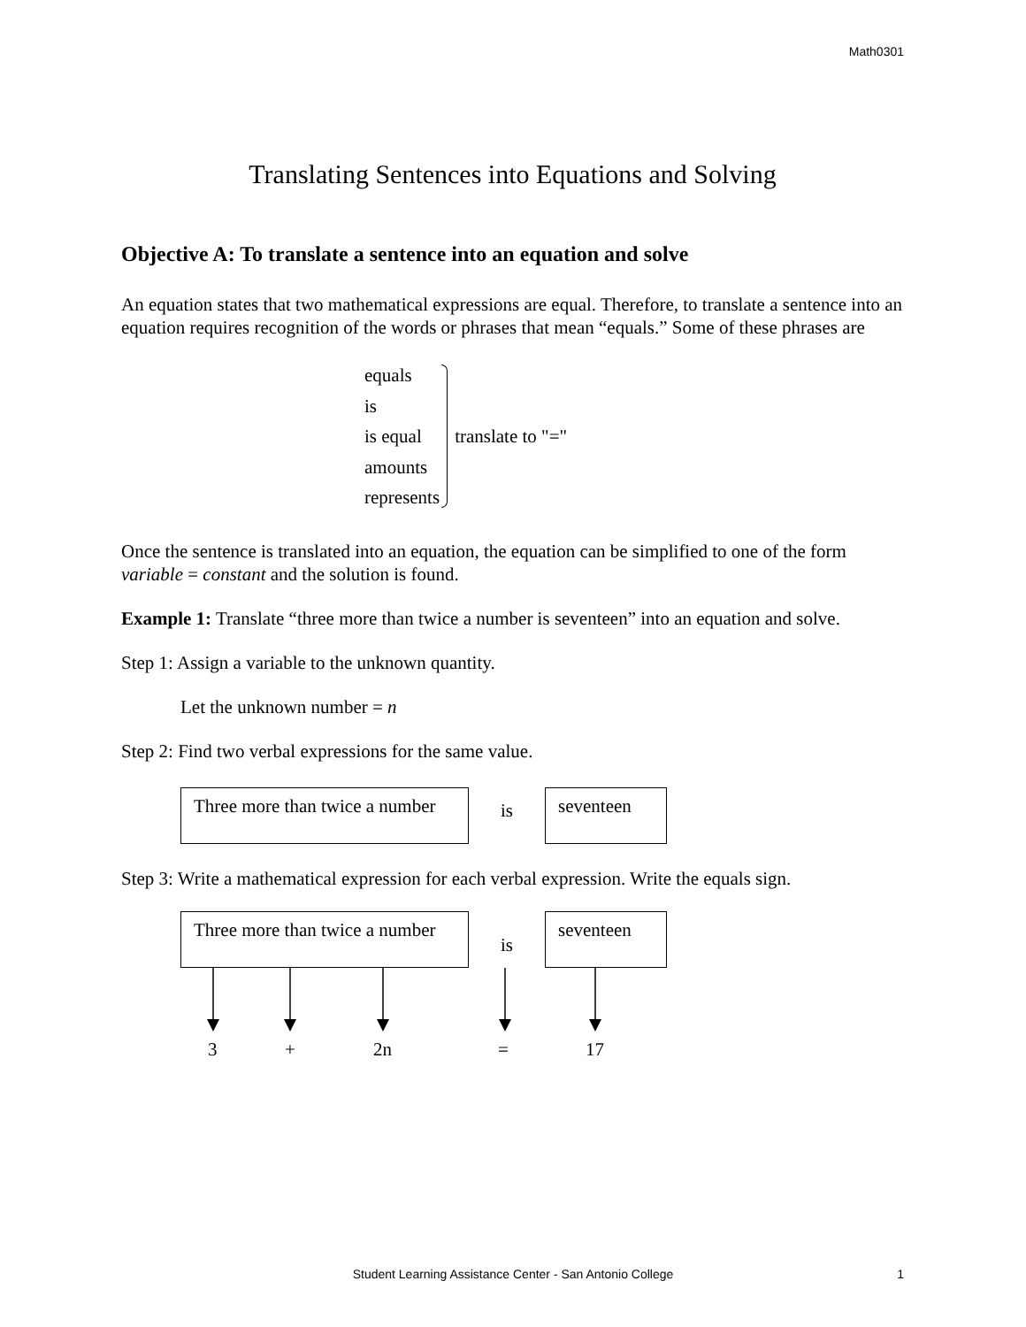Math0301
Translating Sentences into Equations and Solving
Objective A: To translate a sentence into an equation and solve
An equation states that two mathematical expressions are equal. Therefore, to translate a sentence into an equation requires recognition of the words or phrases that mean “equals.” Some of these phrases are
equals
is
is equal
amounts
represents
translate to "="
Once the sentence is translated into an equation, the equation can be simplified to one of the form variable = constant and the solution is found.
Example 1: Translate “three more than twice a number is seventeen” into an equation and solve.
Step 1: Assign a variable to the unknown quantity.
Let the unknown number = n
Step 2: Find two verbal expressions for the same value.
Three more than twice a number
is
seventeen
Step 3: Write a mathematical expression for each verbal expression. Write the equals sign.
Three more than twice a number
is
seventeen
3 + 2n = 17
Student Learning Assistance Center - San Antonio College 1